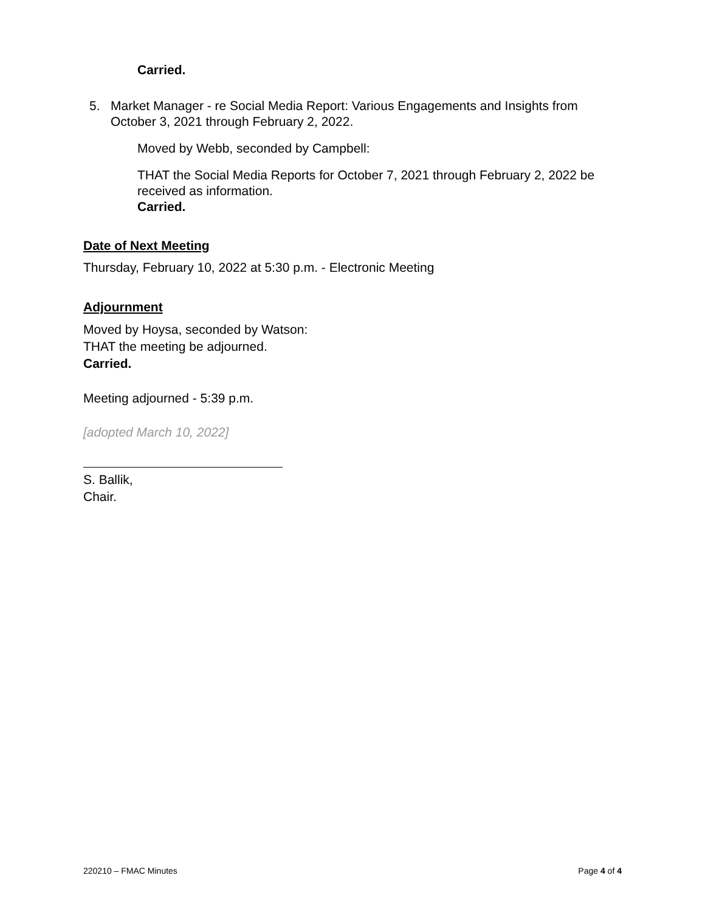Carried.
5. Market Manager - re Social Media Report: Various Engagements and Insights from October 3, 2021 through February 2, 2022.
Moved by Webb, seconded by Campbell:
THAT the Social Media Reports for October 7, 2021 through February 2, 2022 be received as information.
Carried.
Date of Next Meeting
Thursday, February 10, 2022 at 5:30 p.m. - Electronic Meeting
Adjournment
Moved by Hoysa, seconded by Watson:
THAT the meeting be adjourned.
Carried.
Meeting adjourned - 5:39 p.m.
[adopted March 10, 2022]
S. Ballik,
Chair.
220210 – FMAC Minutes Page 4 of 4